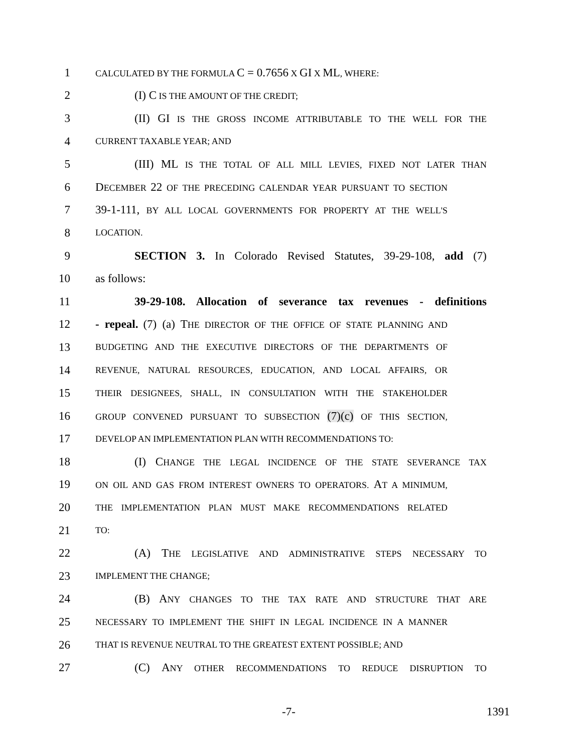1 CALCULATED BY THE FORMULA C = 0.7656 X GI X ML, WHERE:
2 (I) C IS THE AMOUNT OF THE CREDIT;
3 (II) GI IS THE GROSS INCOME ATTRIBUTABLE TO THE WELL FOR THE
4 CURRENT TAXABLE YEAR; AND
5 (III) ML IS THE TOTAL OF ALL MILL LEVIES, FIXED NOT LATER THAN
6 DECEMBER 22 OF THE PRECEDING CALENDAR YEAR PURSUANT TO SECTION
7 39-1-111, BY ALL LOCAL GOVERNMENTS FOR PROPERTY AT THE WELL'S
8 LOCATION.
9 SECTION 3. In Colorado Revised Statutes, 39-29-108, add (7)
10 as follows:
11 39-29-108. Allocation of severance tax revenues - definitions
12 - repeal. (7) (a) THE DIRECTOR OF THE OFFICE OF STATE PLANNING AND
13 BUDGETING AND THE EXECUTIVE DIRECTORS OF THE DEPARTMENTS OF
14 REVENUE, NATURAL RESOURCES, EDUCATION, AND LOCAL AFFAIRS, OR
15 THEIR DESIGNEES, SHALL, IN CONSULTATION WITH THE STAKEHOLDER
16 GROUP CONVENED PURSUANT TO SUBSECTION (7)(c) OF THIS SECTION,
17 DEVELOP AN IMPLEMENTATION PLAN WITH RECOMMENDATIONS TO:
18 (I) CHANGE THE LEGAL INCIDENCE OF THE STATE SEVERANCE TAX
19 ON OIL AND GAS FROM INTEREST OWNERS TO OPERATORS. AT A MINIMUM,
20 THE IMPLEMENTATION PLAN MUST MAKE RECOMMENDATIONS RELATED
21 TO:
22 (A) THE LEGISLATIVE AND ADMINISTRATIVE STEPS NECESSARY TO
23 IMPLEMENT THE CHANGE;
24 (B) ANY CHANGES TO THE TAX RATE AND STRUCTURE THAT ARE
25 NECESSARY TO IMPLEMENT THE SHIFT IN LEGAL INCIDENCE IN A MANNER
26 THAT IS REVENUE NEUTRAL TO THE GREATEST EXTENT POSSIBLE; AND
27 (C) ANY OTHER RECOMMENDATIONS TO REDUCE DISRUPTION TO
-7- 1391